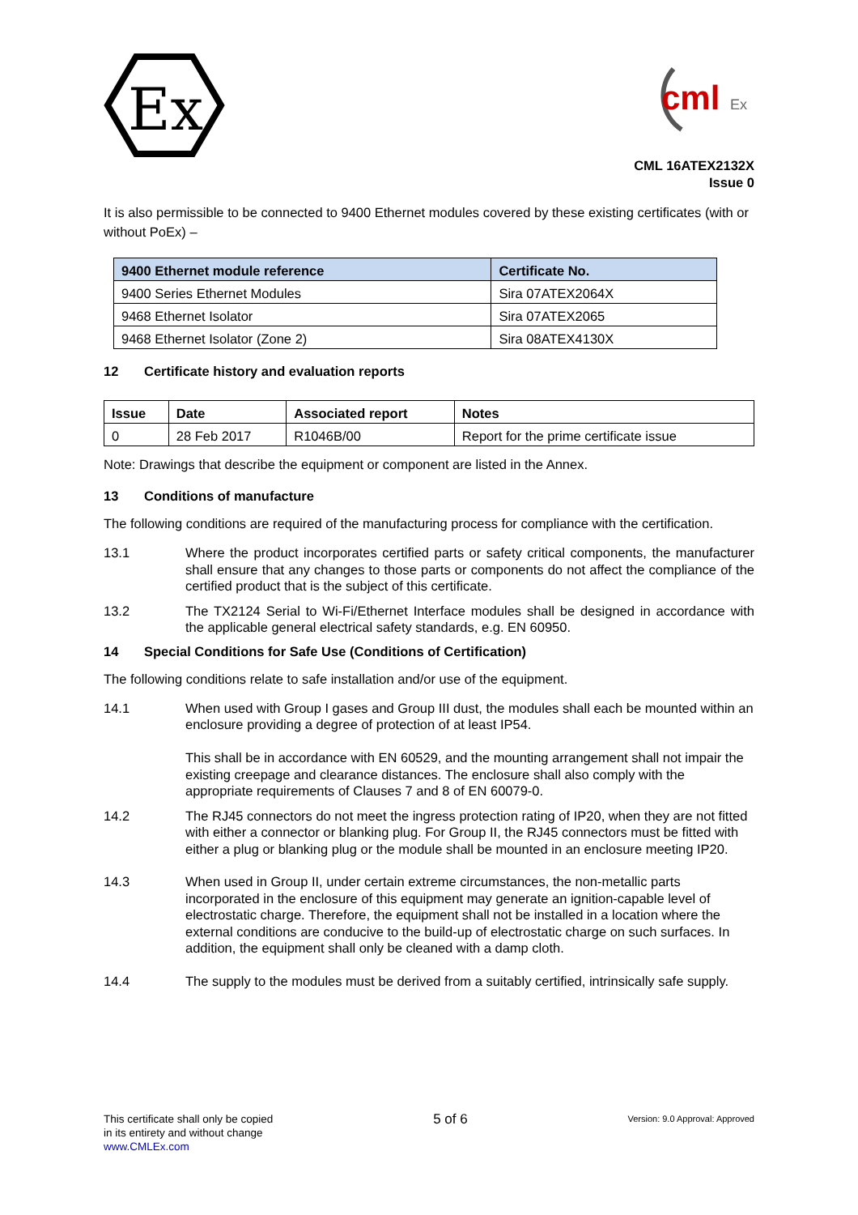Ex
cml
Ex
CML 16ATEX2132X
Issue 0
It is also permissible to be connected to 9400 Ethernet modules covered by these existing certificates (with or without PoEx) –
| 9400 Ethernet module reference | Certificate No. |
| --- | --- |
| 9400 Series Ethernet Modules | Sira 07ATEX2064X |
| 9468 Ethernet Isolator | Sira 07ATEX2065 |
| 9468 Ethernet Isolator (Zone 2) | Sira 08ATEX4130X |
12 Certificate history and evaluation reports
| Issue | Date | Associated report | Notes |
| --- | --- | --- | --- |
| 0 | 28 Feb 2017 | R1046B/00 | Report for the prime certificate issue |
Note: Drawings that describe the equipment or component are listed in the Annex.
13 Conditions of manufacture
The following conditions are required of the manufacturing process for compliance with the certification.
13.1 Where the product incorporates certified parts or safety critical components, the manufacturer shall ensure that any changes to those parts or components do not affect the compliance of the certified product that is the subject of this certificate.
13.2 The TX2124 Serial to Wi-Fi/Ethernet Interface modules shall be designed in accordance with the applicable general electrical safety standards, e.g. EN 60950.
14 Special Conditions for Safe Use (Conditions of Certification)
The following conditions relate to safe installation and/or use of the equipment.
14.1 When used with Group I gases and Group III dust, the modules shall each be mounted within an enclosure providing a degree of protection of at least IP54.
This shall be in accordance with EN 60529, and the mounting arrangement shall not impair the existing creepage and clearance distances. The enclosure shall also comply with the appropriate requirements of Clauses 7 and 8 of EN 60079-0.
14.2 The RJ45 connectors do not meet the ingress protection rating of IP20, when they are not fitted with either a connector or blanking plug. For Group II, the RJ45 connectors must be fitted with either a plug or blanking plug or the module shall be mounted in an enclosure meeting IP20.
14.3 When used in Group II, under certain extreme circumstances, the non-metallic parts incorporated in the enclosure of this equipment may generate an ignition-capable level of electrostatic charge. Therefore, the equipment shall not be installed in a location where the external conditions are conducive to the build-up of electrostatic charge on such surfaces. In addition, the equipment shall only be cleaned with a damp cloth.
14.4 The supply to the modules must be derived from a suitably certified, intrinsically safe supply.
This certificate shall only be copied
in its entirety and without change
www.CMLEx.com
5 of 6
Version: 9.0 Approval: Approved